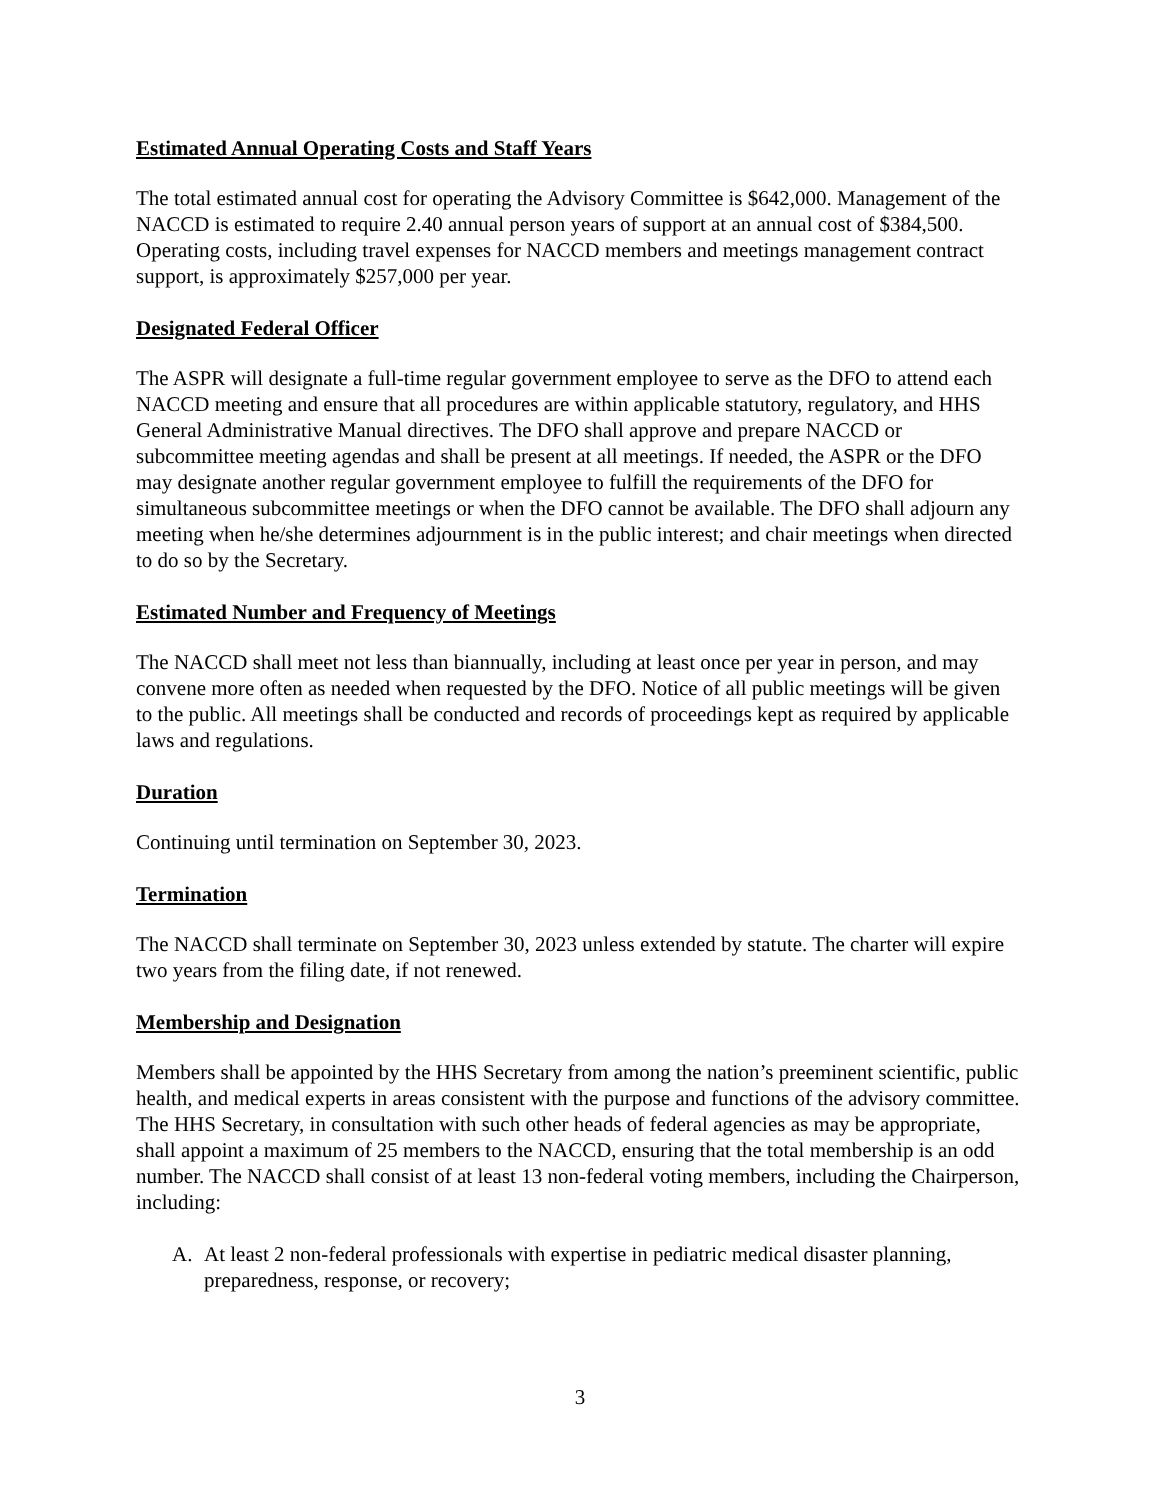Estimated Annual Operating Costs and Staff Years
The total estimated annual cost for operating the Advisory Committee is $642,000. Management of the NACCD is estimated to require 2.40 annual person years of support at an annual cost of $384,500. Operating costs, including travel expenses for NACCD members and meetings management contract support, is approximately $257,000 per year.
Designated Federal Officer
The ASPR will designate a full-time regular government employee to serve as the DFO to attend each NACCD meeting and ensure that all procedures are within applicable statutory, regulatory, and HHS General Administrative Manual directives. The DFO shall approve and prepare NACCD or subcommittee meeting agendas and shall be present at all meetings. If needed, the ASPR or the DFO may designate another regular government employee to fulfill the requirements of the DFO for simultaneous subcommittee meetings or when the DFO cannot be available. The DFO shall adjourn any meeting when he/she determines adjournment is in the public interest; and chair meetings when directed to do so by the Secretary.
Estimated Number and Frequency of Meetings
The NACCD shall meet not less than biannually, including at least once per year in person, and may convene more often as needed when requested by the DFO. Notice of all public meetings will be given to the public. All meetings shall be conducted and records of proceedings kept as required by applicable laws and regulations.
Duration
Continuing until termination on September 30, 2023.
Termination
The NACCD shall terminate on September 30, 2023 unless extended by statute. The charter will expire two years from the filing date, if not renewed.
Membership and Designation
Members shall be appointed by the HHS Secretary from among the nation’s preeminent scientific, public health, and medical experts in areas consistent with the purpose and functions of the advisory committee. The HHS Secretary, in consultation with such other heads of federal agencies as may be appropriate, shall appoint a maximum of 25 members to the NACCD, ensuring that the total membership is an odd number. The NACCD shall consist of at least 13 non-federal voting members, including the Chairperson, including:
A. At least 2 non-federal professionals with expertise in pediatric medical disaster planning, preparedness, response, or recovery;
3